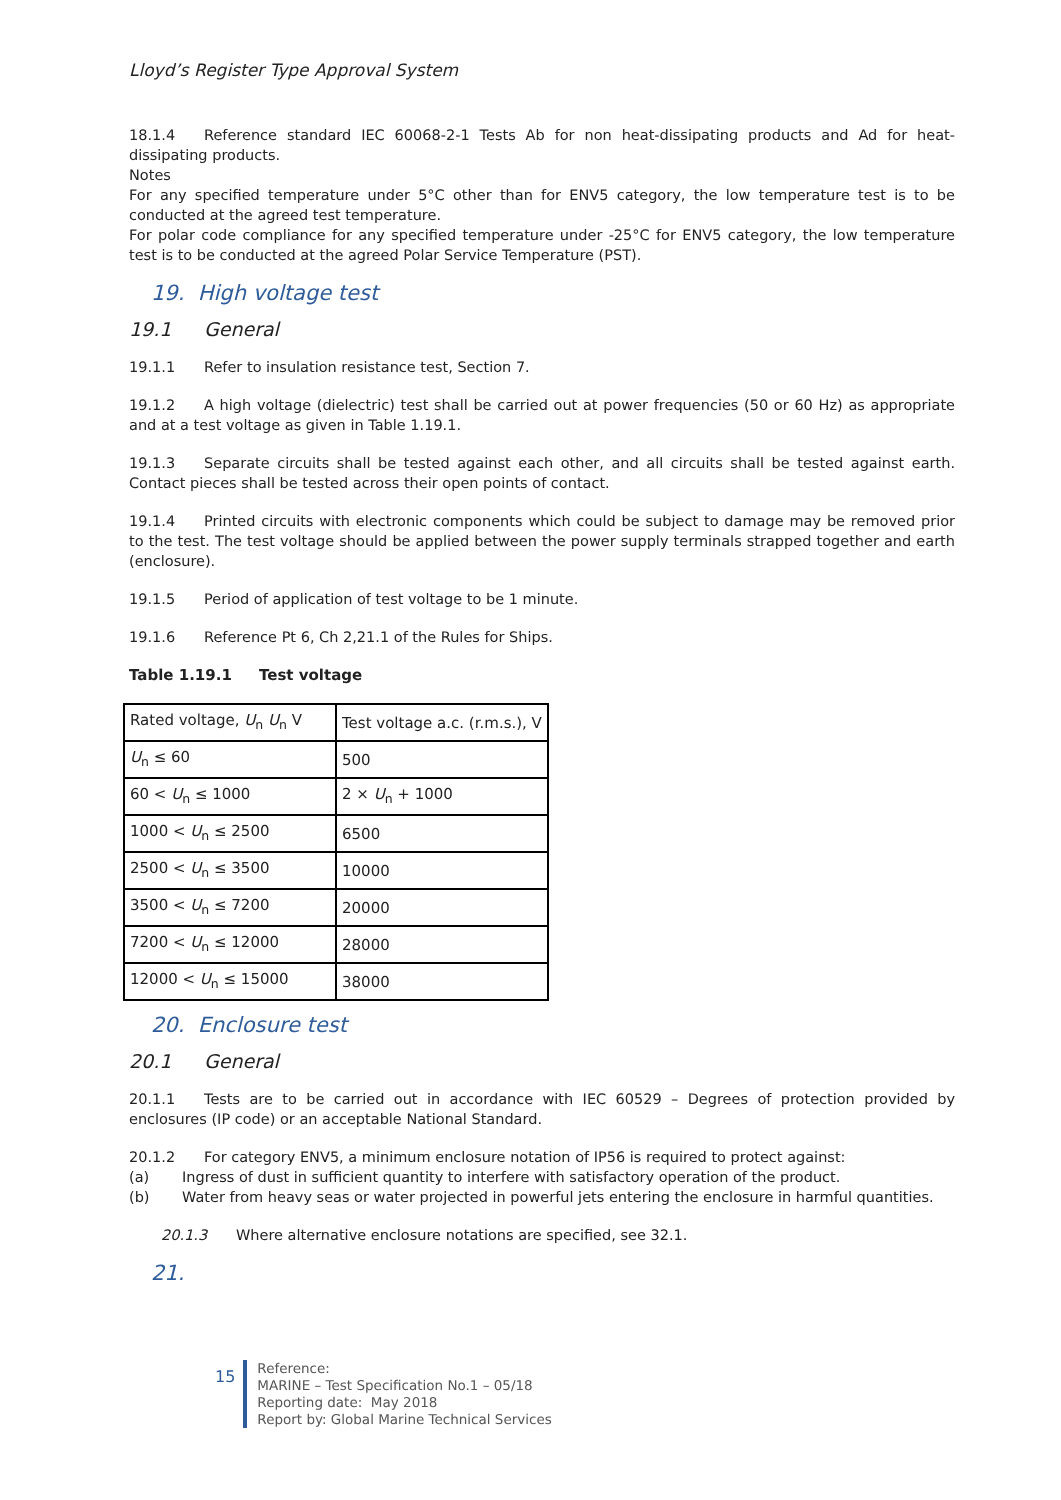Lloyd’s Register Type Approval System
18.1.4 Reference standard IEC 60068-2-1 Tests Ab for non heat-dissipating products and Ad for heat-dissipating products.
Notes
For any specified temperature under 5°C other than for ENV5 category, the low temperature test is to be conducted at the agreed test temperature.
For polar code compliance for any specified temperature under -25°C for ENV5 category, the low temperature test is to be conducted at the agreed Polar Service Temperature (PST).
19. High voltage test
19.1 General
19.1.1 Refer to insulation resistance test, Section 7.
19.1.2 A high voltage (dielectric) test shall be carried out at power frequencies (50 or 60 Hz) as appropriate and at a test voltage as given in Table 1.19.1.
19.1.3 Separate circuits shall be tested against each other, and all circuits shall be tested against earth. Contact pieces shall be tested across their open points of contact.
19.1.4 Printed circuits with electronic components which could be subject to damage may be removed prior to the test. The test voltage should be applied between the power supply terminals strapped together and earth (enclosure).
19.1.5 Period of application of test voltage to be 1 minute.
19.1.6 Reference Pt 6, Ch 2,21.1 of the Rules for Ships.
Table 1.19.1 Test voltage
| Rated voltage, U<sub>n</sub> U<sub>n</sub> V | Test voltage a.c. (r.m.s.), V |
| --- | --- |
| U<sub>n</sub> ≤ 60 | 500 |
| 60 < U<sub>n</sub> ≤ 1000 | 2 × U<sub>n</sub> + 1000 |
| 1000 < U<sub>n</sub> ≤ 2500 | 6500 |
| 2500 < U<sub>n</sub> ≤ 3500 | 10000 |
| 3500 < U<sub>n</sub> ≤ 7200 | 20000 |
| 7200 < U<sub>n</sub> ≤ 12000 | 28000 |
| 12000 < U<sub>n</sub> ≤ 15000 | 38000 |
20. Enclosure test
20.1 General
20.1.1 Tests are to be carried out in accordance with IEC 60529 – Degrees of protection provided by enclosures (IP code) or an acceptable National Standard.
20.1.2 For category ENV5, a minimum enclosure notation of IP56 is required to protect against:
(a) Ingress of dust in sufficient quantity to interfere with satisfactory operation of the product.
(b) Water from heavy seas or water projected in powerful jets entering the enclosure in harmful quantities.
20.1.3 Where alternative enclosure notations are specified, see 32.1.
21.
15
Reference:
MARINE – Test Specification No.1 – 05/18
Reporting date: May 2018
Report by: Global Marine Technical Services